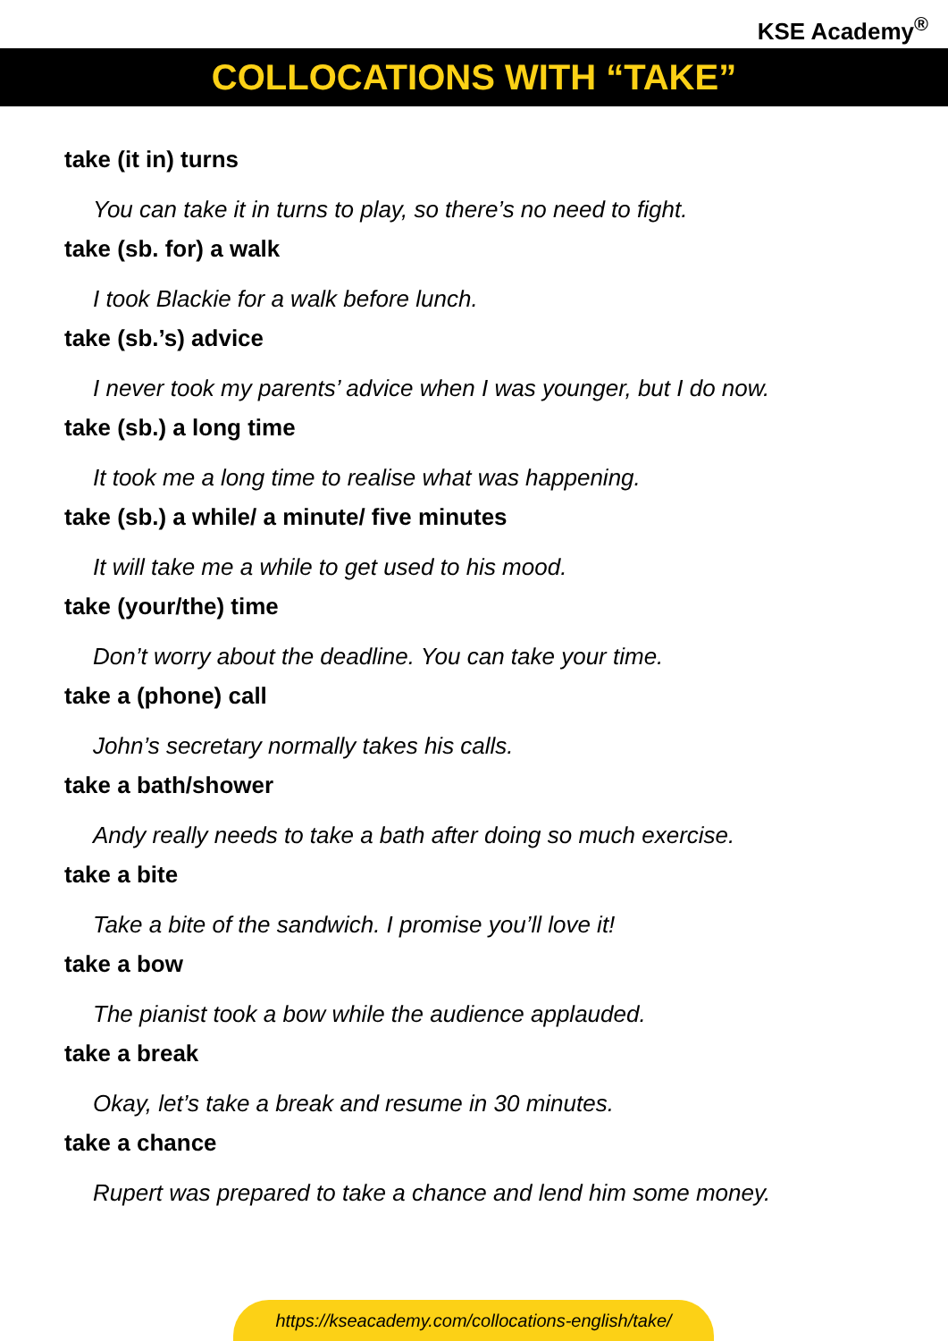KSE Academy<sup>®</sup>
COLLOCATIONS WITH “TAKE”
take (it in) turns
You can take it in turns to play, so there’s no need to fight.
take (sb. for) a walk
I took Blackie for a walk before lunch.
take (sb.’s) advice
I never took my parents’ advice when I was younger, but I do now.
take (sb.) a long time
It took me a long time to realise what was happening.
take (sb.) a while/ a minute/ five minutes
It will take me a while to get used to his mood.
take (your/the) time
Don’t worry about the deadline. You can take your time.
take a (phone) call
John’s secretary normally takes his calls.
take a bath/shower
Andy really needs to take a bath after doing so much exercise.
take a bite
Take a bite of the sandwich. I promise you’ll love it!
take a bow
The pianist took a bow while the audience applauded.
take a break
Okay, let’s take a break and resume in 30 minutes.
take a chance
Rupert was prepared to take a chance and lend him some money.
https://kseacademy.com/collocations-english/take/